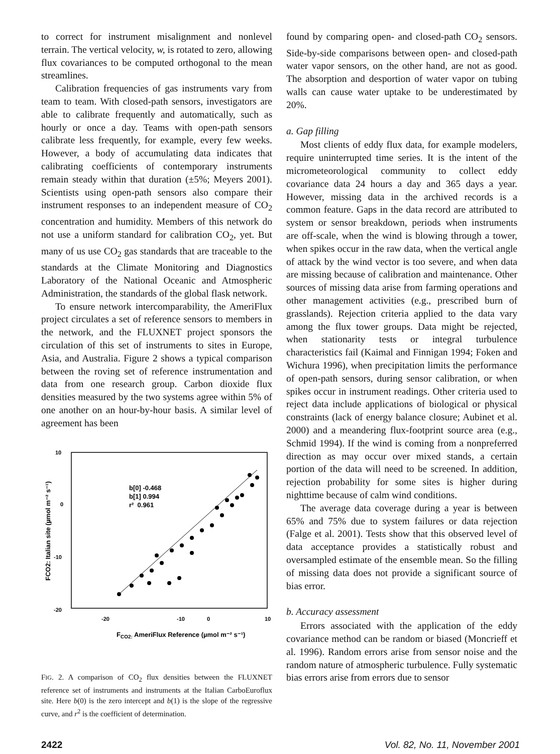to correct for instrument misalignment and nonlevel terrain. The vertical velocity, w, is rotated to zero, allowing flux covariances to be computed orthogonal to the mean streamlines.
Calibration frequencies of gas instruments vary from team to team. With closed-path sensors, investigators are able to calibrate frequently and automatically, such as hourly or once a day. Teams with open-path sensors calibrate less frequently, for example, every few weeks. However, a body of accumulating data indicates that calibrating coefficients of contemporary instruments remain steady within that duration (±5%; Meyers 2001). Scientists using open-path sensors also compare their instrument responses to an independent measure of CO<sub>2</sub> concentration and humidity. Members of this network do not use a uniform standard for calibration CO<sub>2</sub>, yet. But many of us use CO<sub>2</sub> gas standards that are traceable to the standards at the Climate Monitoring and Diagnostics Laboratory of the National Oceanic and Atmospheric Administration, the standards of the global flask network.
To ensure network intercomparability, the AmeriFlux project circulates a set of reference sensors to members in the network, and the FLUXNET project sponsors the circulation of this set of instruments to sites in Europe, Asia, and Australia. Figure 2 shows a typical comparison between the roving set of reference instrumentation and data from one research group. Carbon dioxide flux densities measured by the two systems agree within 5% of one another on an hour-by-hour basis. A similar level of agreement has been
10
0
-10
-20
-20
-10
0
10
b[0] -0.468
b[1] 0.994
r² 0.961
FCO2: Italian site (µmol m⁻² s⁻¹)
FCO2: AmeriFlux Reference (µmol m⁻² s⁻¹)
FIG. 2. A comparison of CO<sub>2</sub> flux densities between the FLUXNET reference set of instruments and instruments at the Italian CarboEuroflux site. Here b(0) is the zero intercept and b(1) is the slope of the regressive curve, and r<sup>2</sup> is the coefficient of determination.
found by comparing open- and closed-path CO<sub>2</sub> sensors. Side-by-side comparisons between open- and closed-path water vapor sensors, on the other hand, are not as good. The absorption and desportion of water vapor on tubing walls can cause water uptake to be underestimated by 20%.
a. Gap filling
Most clients of eddy flux data, for example modelers, require uninterrupted time series. It is the intent of the micrometeorological community to collect eddy covariance data 24 hours a day and 365 days a year. However, missing data in the archived records is a common feature. Gaps in the data record are attributed to system or sensor breakdown, periods when instruments are off-scale, when the wind is blowing through a tower, when spikes occur in the raw data, when the vertical angle of attack by the wind vector is too severe, and when data are missing because of calibration and maintenance. Other sources of missing data arise from farming operations and other management activities (e.g., prescribed burn of grasslands). Rejection criteria applied to the data vary among the flux tower groups. Data might be rejected, when stationarity tests or integral turbulence characteristics fail (Kaimal and Finnigan 1994; Foken and Wichura 1996), when precipitation limits the performance of open-path sensors, during sensor calibration, or when spikes occur in instrument readings. Other criteria used to reject data include applications of biological or physical constraints (lack of energy balance closure; Aubinet et al. 2000) and a meandering flux-footprint source area (e.g., Schmid 1994). If the wind is coming from a nonpreferred direction as may occur over mixed stands, a certain portion of the data will need to be screened. In addition, rejection probability for some sites is higher during nighttime because of calm wind conditions.
The average data coverage during a year is between 65% and 75% due to system failures or data rejection (Falge et al. 2001). Tests show that this observed level of data acceptance provides a statistically robust and oversampled estimate of the ensemble mean. So the filling of missing data does not provide a significant source of bias error.
b. Accuracy assessment
Errors associated with the application of the eddy covariance method can be random or biased (Moncrieff et al. 1996). Random errors arise from sensor noise and the random nature of atmospheric turbulence. Fully systematic bias errors arise from errors due to sensor
2422 Vol. 82, No. 11, November 2001